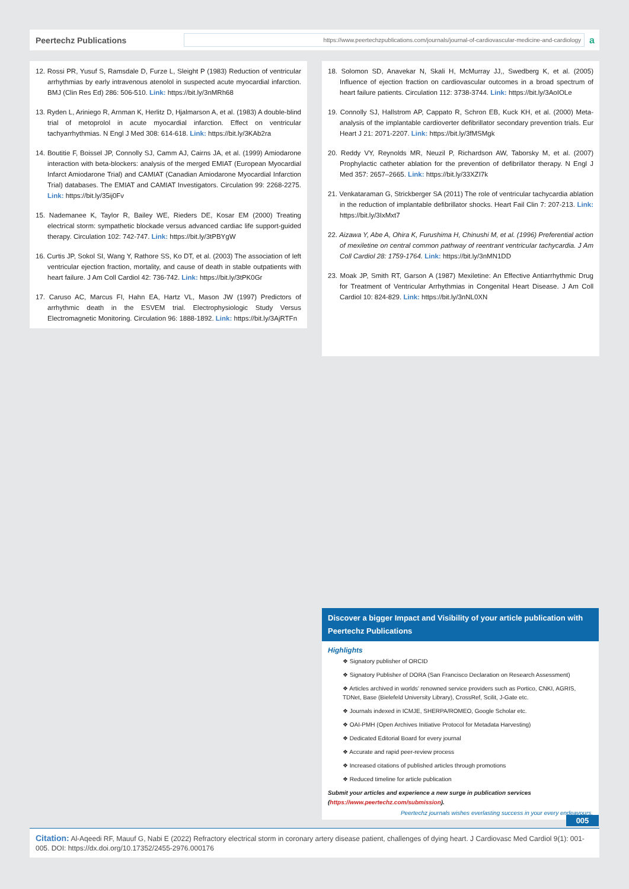Peertechz Publications
https://www.peertechzpublications.com/journals/journal-of-cardiovascular-medicine-and-cardiology
a
12. Rossi PR, Yusuf S, Ramsdale D, Furze L, Sleight P (1983) Reduction of ventricular arrhythmias by early intravenous atenolol in suspected acute myocardial infarction. BMJ (Clin Res Ed) 286: 506-510. Link: https://bit.ly/3nMRh68
13. Ryden L, Ariniego R, Arnman K, Herlitz D, Hjalmarson A, et al. (1983) A double-blind trial of metoprolol in acute myocardial infarction. Effect on ventricular tachyarrhythmias. N Engl J Med 308: 614-618. Link: https://bit.ly/3KAb2ra
14. Boutitie F, Boissel JP, Connolly SJ, Camm AJ, Cairns JA, et al. (1999) Amiodarone interaction with beta-blockers: analysis of the merged EMIAT (European Myocardial Infarct Amiodarone Trial) and CAMIAT (Canadian Amiodarone Myocardial Infarction Trial) databases. The EMIAT and CAMIAT Investigators. Circulation 99: 2268-2275. Link: https://bit.ly/35ij0Fv
15. Nademanee K, Taylor R, Bailey WE, Rieders DE, Kosar EM (2000) Treating electrical storm: sympathetic blockade versus advanced cardiac life support-guided therapy. Circulation 102: 742-747. Link: https://bit.ly/3tPBYgW
16. Curtis JP, Sokol SI, Wang Y, Rathore SS, Ko DT, et al. (2003) The association of left ventricular ejection fraction, mortality, and cause of death in stable outpatients with heart failure. J Am Coll Cardiol 42: 736-742. Link: https://bit.ly/3tPK0Gr
17. Caruso AC, Marcus FI, Hahn EA, Hartz VL, Mason JW (1997) Predictors of arrhythmic death in the ESVEM trial. Electrophysiologic Study Versus Electromagnetic Monitoring. Circulation 96: 1888-1892. Link: https://bit.ly/3AjRTFn
18. Solomon SD, Anavekar N, Skali H, McMurray JJ,, Swedberg K, et al. (2005) Influence of ejection fraction on cardiovascular outcomes in a broad spectrum of heart failure patients. Circulation 112: 3738-3744. Link: https://bit.ly/3AoIOLe
19. Connolly SJ, Hallstrom AP, Cappato R, Schron EB, Kuck KH, et al. (2000) Meta-analysis of the implantable cardioverter defibrillator secondary prevention trials. Eur Heart J 21: 2071-2207. Link: https://bit.ly/3fMSMgk
20. Reddy VY, Reynolds MR, Neuzil P, Richardson AW, Taborsky M, et al. (2007) Prophylactic catheter ablation for the prevention of defibrillator therapy. N Engl J Med 357: 2657–2665. Link: https://bit.ly/33XZI7k
21. Venkataraman G, Strickberger SA (2011) The role of ventricular tachycardia ablation in the reduction of implantable defibrillator shocks. Heart Fail Clin 7: 207-213. Link: https://bit.ly/3IxMxt7
22. Aizawa Y, Abe A, Ohira K, Furushima H, Chinushi M, et al. (1996) Preferential action of mexiletine on central common pathway of reentrant ventricular tachycardia. J Am Coll Cardiol 28: 1759-1764. Link: https://bit.ly/3nMN1DD
23. Moak JP, Smith RT, Garson A (1987) Mexiletine: An Effective Antiarrhythmic Drug for Treatment of Ventricular Arrhythmias in Congenital Heart Disease. J Am Coll Cardiol 10: 824-829. Link: https://bit.ly/3nNL0XN
Discover a bigger Impact and Visibility of your article publication with Peertechz Publications
Highlights
❖ Signatory publisher of ORCID
❖ Signatory Publisher of DORA (San Francisco Declaration on Research Assessment)
❖ Articles archived in worlds’ renowned service providers such as Portico, CNKI, AGRIS, TDNet, Base (Bielefeld University Library), CrossRef, Scilit, J-Gate etc.
❖ Journals indexed in ICMJE, SHERPA/ROMEO, Google Scholar etc.
❖ OAI-PMH (Open Archives Initiative Protocol for Metadata Harvesting)
❖ Dedicated Editorial Board for every journal
❖ Accurate and rapid peer-review process
❖ Increased citations of published articles through promotions
❖ Reduced timeline for article publication
Submit your articles and experience a new surge in publication services (https://www.peertechz.com/submission).
Peertechz journals wishes everlasting success in your every endeavours.
005
Citation: Al-Aqeedi RF, Mauuf G, Nabi E (2022) Refractory electrical storm in coronary artery disease patient, challenges of dying heart. J Cardiovasc Med Cardiol 9(1): 001-005. DOI: https://dx.doi.org/10.17352/2455-2976.000176